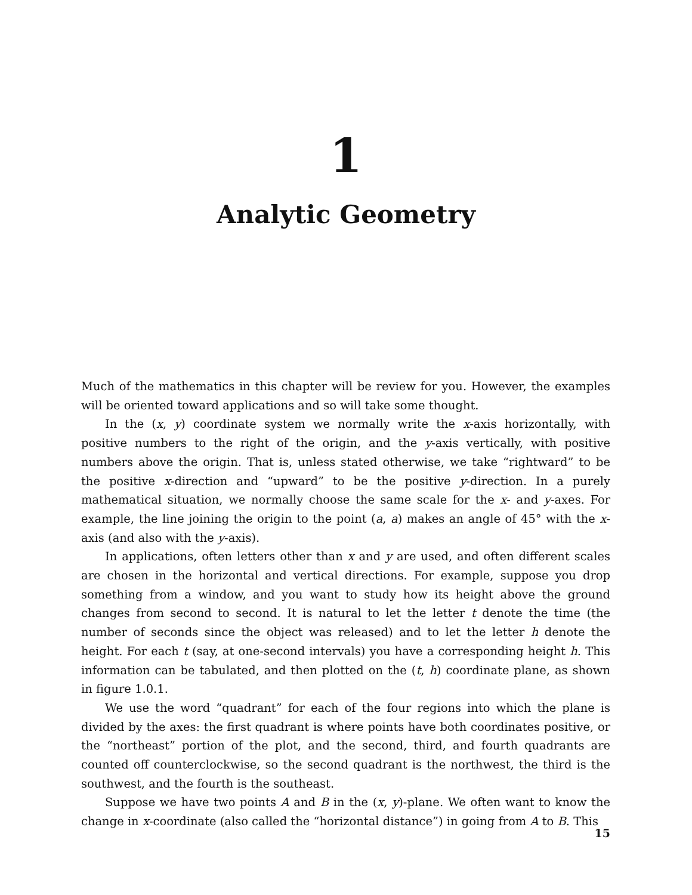1
Analytic Geometry
Much of the mathematics in this chapter will be review for you. However, the examples will be oriented toward applications and so will take some thought.
In the (x, y) coordinate system we normally write the x-axis horizontally, with positive numbers to the right of the origin, and the y-axis vertically, with positive numbers above the origin. That is, unless stated otherwise, we take “rightward” to be the positive x-direction and “upward” to be the positive y-direction. In a purely mathematical situation, we normally choose the same scale for the x- and y-axes. For example, the line joining the origin to the point (a, a) makes an angle of 45° with the x-axis (and also with the y-axis).
In applications, often letters other than x and y are used, and often different scales are chosen in the horizontal and vertical directions. For example, suppose you drop something from a window, and you want to study how its height above the ground changes from second to second. It is natural to let the letter t denote the time (the number of seconds since the object was released) and to let the letter h denote the height. For each t (say, at one-second intervals) you have a corresponding height h. This information can be tabulated, and then plotted on the (t, h) coordinate plane, as shown in figure 1.0.1.
We use the word “quadrant” for each of the four regions into which the plane is divided by the axes: the first quadrant is where points have both coordinates positive, or the “northeast” portion of the plot, and the second, third, and fourth quadrants are counted off counterclockwise, so the second quadrant is the northwest, the third is the southwest, and the fourth is the southeast.
Suppose we have two points A and B in the (x, y)-plane. We often want to know the change in x-coordinate (also called the “horizontal distance”) in going from A to B. This
15